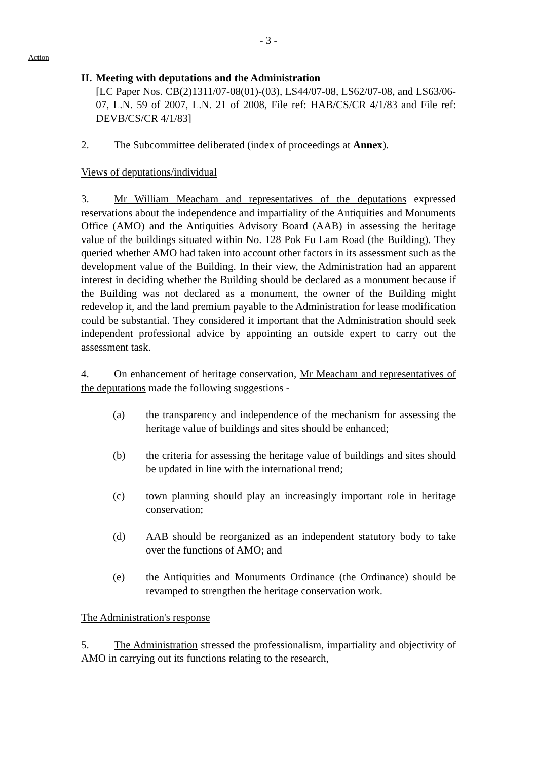- 3 -
Action
II. Meeting with deputations and the Administration
[LC Paper Nos. CB(2)1311/07-08(01)-(03), LS44/07-08, LS62/07-08, and LS63/06-07, L.N. 59 of 2007, L.N. 21 of 2008, File ref: HAB/CS/CR 4/1/83 and File ref: DEVB/CS/CR 4/1/83]
2. The Subcommittee deliberated (index of proceedings at Annex).
Views of deputations/individual
3. Mr William Meacham and representatives of the deputations expressed reservations about the independence and impartiality of the Antiquities and Monuments Office (AMO) and the Antiquities Advisory Board (AAB) in assessing the heritage value of the buildings situated within No. 128 Pok Fu Lam Road (the Building). They queried whether AMO had taken into account other factors in its assessment such as the development value of the Building. In their view, the Administration had an apparent interest in deciding whether the Building should be declared as a monument because if the Building was not declared as a monument, the owner of the Building might redevelop it, and the land premium payable to the Administration for lease modification could be substantial. They considered it important that the Administration should seek independent professional advice by appointing an outside expert to carry out the assessment task.
4. On enhancement of heritage conservation, Mr Meacham and representatives of the deputations made the following suggestions -
(a) the transparency and independence of the mechanism for assessing the heritage value of buildings and sites should be enhanced;
(b) the criteria for assessing the heritage value of buildings and sites should be updated in line with the international trend;
(c) town planning should play an increasingly important role in heritage conservation;
(d) AAB should be reorganized as an independent statutory body to take over the functions of AMO; and
(e) the Antiquities and Monuments Ordinance (the Ordinance) should be revamped to strengthen the heritage conservation work.
The Administration's response
5. The Administration stressed the professionalism, impartiality and objectivity of AMO in carrying out its functions relating to the research,